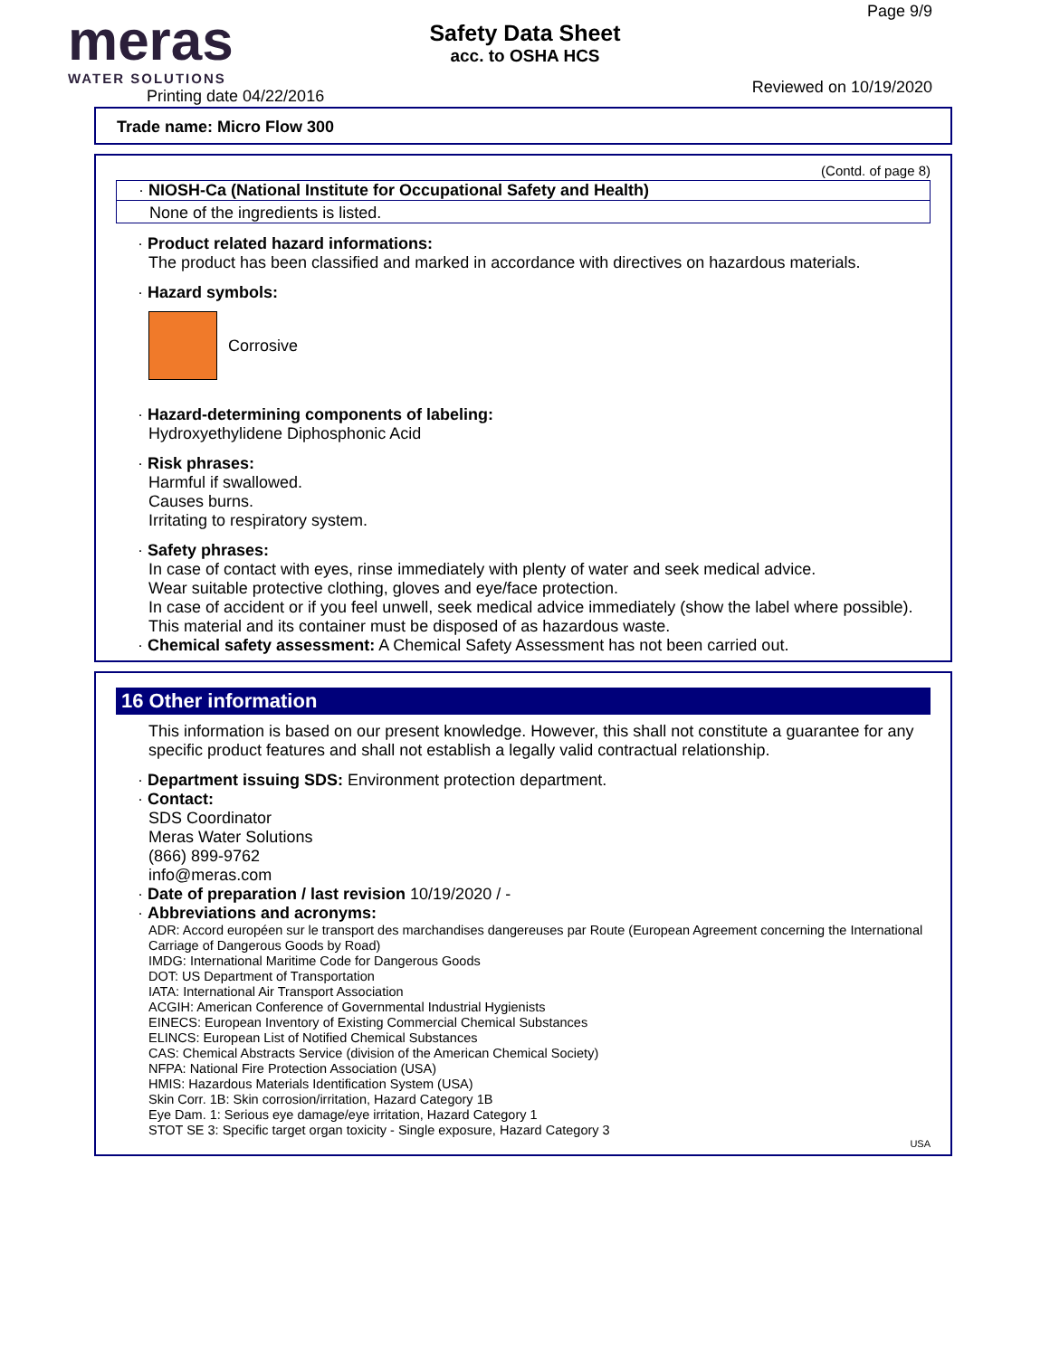meras
WATER SOLUTIONS
Printing date 04/22/2016
Safety Data Sheet
acc. to OSHA HCS
Page 9/9
Reviewed on 10/19/2020
Trade name: Micro Flow 300
(Contd. of page 8)
· NIOSH-Ca (National Institute for Occupational Safety and Health)
None of the ingredients is listed.
· Product related hazard informations:
The product has been classified and marked in accordance with directives on hazardous materials.
· Hazard symbols:
Corrosive
· Hazard-determining components of labeling:
Hydroxyethylidene Diphosphonic Acid
· Risk phrases:
Harmful if swallowed.
Causes burns.
Irritating to respiratory system.
· Safety phrases:
In case of contact with eyes, rinse immediately with plenty of water and seek medical advice.
Wear suitable protective clothing, gloves and eye/face protection.
In case of accident or if you feel unwell, seek medical advice immediately (show the label where possible).
This material and its container must be disposed of as hazardous waste.
· Chemical safety assessment: A Chemical Safety Assessment has not been carried out.
16 Other information
This information is based on our present knowledge. However, this shall not constitute a guarantee for any specific product features and shall not establish a legally valid contractual relationship.
· Department issuing SDS: Environment protection department.
· Contact:
SDS Coordinator
Meras Water Solutions
(866) 899-9762
info@meras.com
· Date of preparation / last revision 10/19/2020 / -
· Abbreviations and acronyms:
ADR: Accord européen sur le transport des marchandises dangereuses par Route (European Agreement concerning the International Carriage of Dangerous Goods by Road)
IMDG: International Maritime Code for Dangerous Goods
DOT: US Department of Transportation
IATA: International Air Transport Association
ACGIH: American Conference of Governmental Industrial Hygienists
EINECS: European Inventory of Existing Commercial Chemical Substances
ELINCS: European List of Notified Chemical Substances
CAS: Chemical Abstracts Service (division of the American Chemical Society)
NFPA: National Fire Protection Association (USA)
HMIS: Hazardous Materials Identification System (USA)
Skin Corr. 1B: Skin corrosion/irritation, Hazard Category 1B
Eye Dam. 1: Serious eye damage/eye irritation, Hazard Category 1
STOT SE 3: Specific target organ toxicity - Single exposure, Hazard Category 3
USA